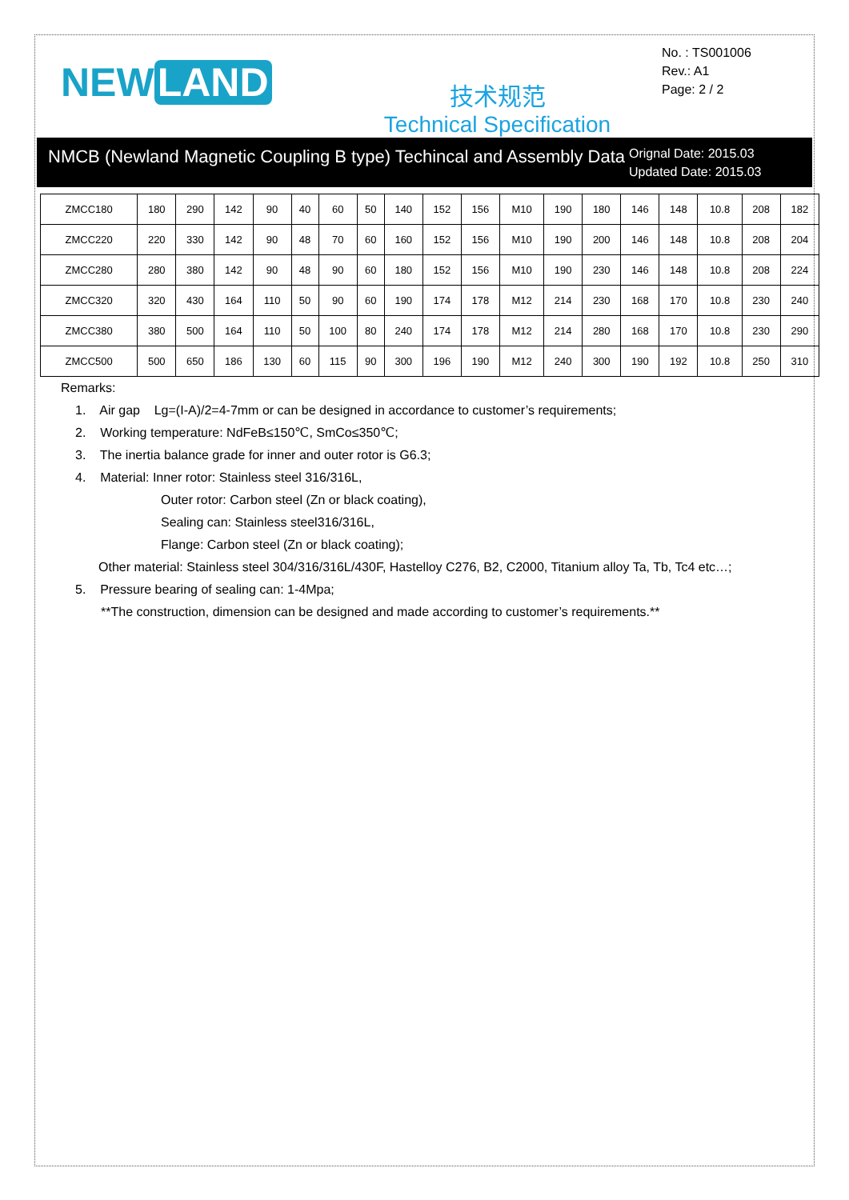NEW LAND
技术规范
Technical Specification
No. : TS001006
Rev.: A1
Page: 2 / 2
NMCB (Newland Magnetic Coupling B type) Techincal and Assembly Data
Orignal Date: 2015.03
Updated Date: 2015.03
| ZMCC180 | 180 | 290 | 142 | 90 | 40 | 60 | 50 | 140 | 152 | 156 | M10 | 190 | 180 | 146 | 148 | 10.8 | 208 | 182 |
| ZMCC220 | 220 | 330 | 142 | 90 | 48 | 70 | 60 | 160 | 152 | 156 | M10 | 190 | 200 | 146 | 148 | 10.8 | 208 | 204 |
| ZMCC280 | 280 | 380 | 142 | 90 | 48 | 90 | 60 | 180 | 152 | 156 | M10 | 190 | 230 | 146 | 148 | 10.8 | 208 | 224 |
| ZMCC320 | 320 | 430 | 164 | 110 | 50 | 90 | 60 | 190 | 174 | 178 | M12 | 214 | 230 | 168 | 170 | 10.8 | 230 | 240 |
| ZMCC380 | 380 | 500 | 164 | 110 | 50 | 100 | 80 | 240 | 174 | 178 | M12 | 214 | 280 | 168 | 170 | 10.8 | 230 | 290 |
| ZMCC500 | 500 | 650 | 186 | 130 | 60 | 115 | 90 | 300 | 196 | 190 | M12 | 240 | 300 | 190 | 192 | 10.8 | 250 | 310 |
Remarks:
1. Air gap Lg=(I-A)/2=4-7mm or can be designed in accordance to customer’s requirements;
2. Working temperature: NdFeB≤150℃, SmCo≤350℃;
3. The inertia balance grade for inner and outer rotor is G6.3;
4. Material: Inner rotor: Stainless steel 316/316L,
Outer rotor: Carbon steel (Zn or black coating),
Sealing can: Stainless steel316/316L,
Flange: Carbon steel (Zn or black coating);
Other material: Stainless steel 304/316/316L/430F, Hastelloy C276, B2, C2000, Titanium alloy Ta, Tb, Tc4 etc…;
5. Pressure bearing of sealing can: 1-4Mpa;
**The construction, dimension can be designed and made according to customer’s requirements.**